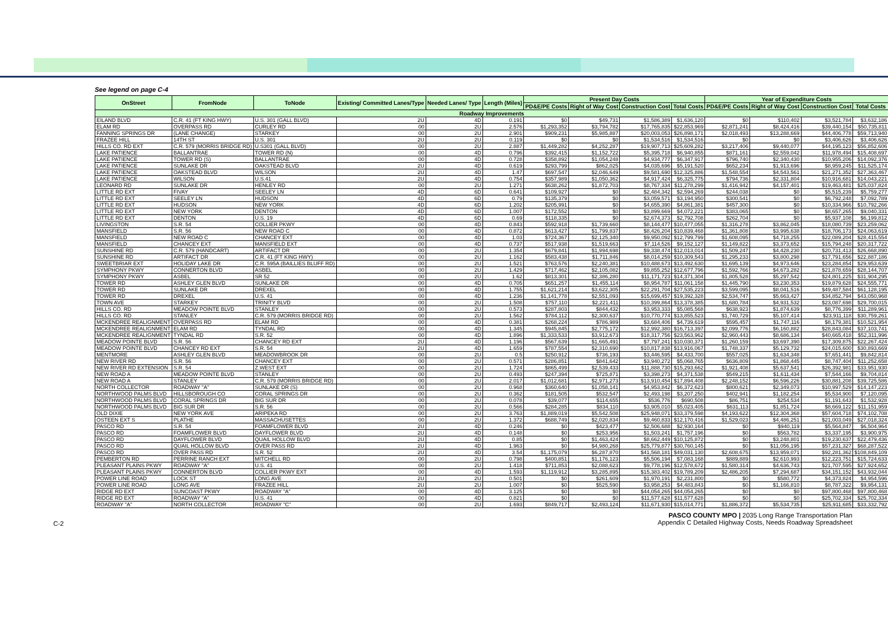See legend on page C-4
| OnStreet | FromNode | ToNode | Existing/ Committed Lanes/Type | Needed Lanes/ Type | Length (Miles) | Present Day Costs | | | | Year of Expenditure Costs | | | |
| --- | --- | --- | --- | --- | --- | --- | --- | --- | --- | --- | --- | --- | --- |
| | | | | | | PD&E/PE Costs | Right of Way Cost | Construction Cost | Total Costs | PD&E/PE Costs | Right of Way Cost | Construction Cost | Total Costs |
| Roadway Improvements | | | | | | | | | | | | | |
| EILAND BLVD | C.R. 41 (FT KING HWY) | U.S. 301 (GALL BLVD) | 2U | 4D | 0.191 | $0 | $49,731 | $1,586,389 | $1,636,120 | $0 | $110,402 | $3,521,784 | $3,632,186 |
| ELAM RD | OVERPASS RD | CURLEY RD | 00 | 2U | 2.576 | $1,293,352 | $3,794,782 | $17,765,835 | $22,853,969 | $2,871,241 | $8,424,416 | $39,440,154 | $50,735,811 |
| FANNING SPRINGS DR | (LANE CHANGE) | STARKEY | 00 | 2U | 2.901 | $909,231 | $5,985,887 | $20,003,053 | $26,898,171 | $2,018,493 | $13,288,669 | $44,406,778 | $59,713,940 |
| FRAZEE HILL | 14TH ST | U.S. 301 | 2U | 2U | 0.119 | $0 | $0 | $1,534,516 | $1,534,516 | $0 | $0 | $3,406,626 | $3,406,626 |
| HILLS CO. RD EXT | C.R. 579 (MORRIS BRIDGE RD) | U.S301 (GALL BLVD) | 00 | 2U | 2.887 | $1,449,282 | $4,252,287 | $19,907,713 | $25,609,282 | $3,217,406 | $9,440,077 | $44,195,123 | $56,852,606 |
| LAKE PATIENCE | BALLANTRAE | TOWER RD (N) | 00 | 4D | 0.796 | $392,415 | $1,152,722 | $5,395,718 | $6,940,855 | $871,161 | $2,559,042 | $11,978,494 | $15,408,697 |
| LAKE PATIENCE | TOWER RD (S) | BALLANTRAE | 00 | 4D | 0.728 | $358,892 | $1,054,248 | $4,934,777 | $6,347,917 | $796,740 | $2,340,430 | $10,955,206 | $14,092,376 |
| LAKE PATIENCE | SUNLAKE DR | OAKSTEAD BLVD | 2U | 4D | 0.619 | $293,799 | $862,025 | $4,035,696 | $5,191,520 | $652,234 | $1,913,696 | $8,959,245 | $11,525,174 |
| LAKE PATIENCE | OAKSTEAD BLVD | WILSON | 2U | 4D | 1.47 | $697,547 | $2,046,649 | $9,581,690 | $12,325,886 | $1,548,554 | $4,543,561 | $21,271,352 | $27,363,467 |
| LAKE PATIENCE | WILSON | U.S.41 | 2U | 4D | 0.754 | $357,989 | $1,050,362 | $4,917,424 | $6,325,775 | $794,736 | $2,331,804 | $10,916,681 | $14,043,221 |
| LEONARD RD | SUNLAKE DR | HENLEY RD | 00 | 2U | 1.271 | $638,262 | $1,872,703 | $8,767,334 | $11,278,299 | $1,416,942 | $4,157,401 | $19,463,481 | $25,037,824 |
| LITTLE RD EXT | FIVAY | SEELEY LN | 4D | 6D | 0.641 | $109,927 | $0 | $2,484,342 | $2,594,269 | $244,038 | $0 | $5,515,239 | $5,759,277 |
| LITTLE RD EXT | SEELEY LN | HUDSON | 4D | 6D | 0.79 | $135,379 | $0 | $3,059,571 | $3,194,950 | $300,541 | $0 | $6,792,248 | $7,092,789 |
| LITTLE RD EXT | HUDSON | NEW YORK | 4D | 6D | 1.202 | $205,991 | $0 | $4,655,390 | $4,861,381 | $457,300 | $0 | $10,334,966 | $10,792,266 |
| LITTLE RD EXT | NEW YORK | DENTON | 4D | 6D | 1.007 | $172,552 | $0 | $3,899,669 | $4,072,221 | $383,065 | $0 | $8,657,265 | $9,040,331 |
| LITTLE RD EXT | DENTON | U.S. 19 | 4D | 6D | 0.69 | $118,335 | $0 | $2,674,373 | $2,792,708 | $262,704 | $0 | $5,937,108 | $6,199,812 |
| LIVINGSTON | S.R. 54 | COLLIER PKWY | 00 | 4D | 0.843 | $592,918 | $1,739,660 | $8,144,477 | $10,477,055 | $1,316,278 | $3,862,045 | $18,080,739 | $23,259,062 |
| MANSFIELD | S.R. 56 | NEW ROAD C | 00 | 4D | 0.872 | $613,427 | $1,799,837 | $8,426,204 | $10,839,468 | $1,361,808 | $3,995,638 | $18,706,173 | $24,063,619 |
| MANSFIELD | NEW ROAD C | CHANCEY EXT | 00 | 4D | 1.03 | $724,367 | $2,125,340 | $9,950,092 | $12,799,799 | $1,608,095 | $4,718,255 | $22,089,204 | $28,415,554 |
| MANSFIELD | CHANCEY EXT | MANSFIELD EXT | 00 | 4D | 0.737 | $517,938 | $1,519,663 | $7,114,526 | $9,152,127 | $1,149,822 | $3,373,652 | $15,794,248 | $20,317,722 |
| SUNSHINE RD | C.R. 579 (HANDCART) | ARTIFACT DR | 00 | 2U | 1.354 | $679,841 | $1,994,698 | $9,338,474 | $12,013,014 | $1,509,247 | $4,428,230 | $20,731,413 | $26,668,890 |
| SUNSHINE RD | ARTIFACT DR | C.R. 41 (FT KING HWY) | 00 | 2U | 1.162 | $583,438 | $1,711,846 | $8,014,259 | $10,309,543 | $1,295,233 | $3,800,298 | $17,791,656 | $22,887,186 |
| SWEETBRIAR EXT | HOLIDAY LAKE DR | C.R. 595A (BAILLIES BLUFF RD) | 00 | 2U | 1.521 | $763,576 | $2,240,381 | $10,488,673 | $13,492,630 | $1,695,139 | $4,973,646 | $23,284,854 | $29,953,639 |
| SYMPHONY PKWY | CONNERTON BLVD | ASBEL | 00 | 2U | 1.429 | $717,462 | $2,105,082 | $9,855,252 | $12,677,796 | $1,592,766 | $4,673,282 | $21,878,659 | $28,144,707 |
| SYMPHONY PKWY | ASBEL | SR 52 | 00 | 2U | 1.62 | $813,301 | $2,386,280 | $11,171,723 | $14,371,304 | $1,805,528 | $5,297,542 | $24,801,225 | $31,904,295 |
| TOWER RD | ASHLEY GLEN BLVD | SUNLAKE DR | 00 | 4D | 0.705 | $651,257 | $1,455,114 | $8,954,787 | $11,061,158 | $1,445,790 | $3,230,353 | $19,879,628 | $24,555,771 |
| TOWER RD | SUNLAKE DR | DREXEL | 00 | 4D | 1.755 | $1,621,214 | $3,622,305 | $22,291,704 | $27,535,223 | $3,599,095 | $8,041,516 | $49,487,584 | $61,128,195 |
| TOWER RD | DREXEL | U.S. 41 | 00 | 4D | 1.236 | $1,141,778 | $2,551,093 | $15,699,457 | $19,392,328 | $2,534,747 | $5,663,427 | $34,852,794 | $43,050,968 |
| TOWN AVE | STARKEY | TRINITY BLVD | 00 | 2U | 1.508 | $757,110 | $2,221,411 | $10,399,864 | $13,378,385 | $1,680,784 | $4,931,532 | $23,087,698 | $29,700,015 |
| HILLS CO. RD | MEADOW POINTE BLVD | STANLEY | 00 | 2U | 0.573 | $287,803 | $844,432 | $3,953,333 | $5,085,568 | $638,923 | $1,874,639 | $8,776,399 | $11,289,961 |
| HILLS CO. RD | STANLEY | C.R. 579 (MORRIS BRIDGE RD) | 00 | 2U | 1.562 | $784,112 | $2,300,637 | $10,770,774 | $13,855,523 | $1,740,729 | $5,107,414 | $23,911,118 | $30,759,261 |
| MCKENDREE REALIGNMENT | OVERPASS RD | ELAM RD | 00 | 4D | 0.381 | $268,224 | $786,989 | $3,684,406 | $4,739,619 | $595,457 | $1,747,116 | $8,179,381 | $10,521,954 |
| MCKENDREE REALIGNMENT | ELAM RD | TYNDAL RD | 00 | 4D | 1.345 | $945,845 | $2,775,172 | $12,992,380 | $16,713,397 | $2,099,776 | $6,160,882 | $28,843,084 | $37,103,741 |
| MCKENDREE REALIGNMENT | TYNDAL RD | S.R. 52 | 00 | 4D | 1.896 | $1,333,533 | $3,912,673 | $18,317,756 | $23,563,962 | $2,960,443 | $8,686,134 | $40,665,418 | $52,311,996 |
| MEADOW POINTE BLVD | S.R. 56 | CHANCEY RD EXT | 2U | 4D | 1.196 | $567,639 | $1,665,491 | $7,797,241 | $10,030,371 | $1,260,159 | $3,697,390 | $17,309,875 | $22,267,424 |
| MEADOW POINTE BLVD | CHANCEY RD EXT | S.R. 54 | 2U | 4D | 1.659 | $787,554 | $2,310,690 | $10,817,838 | $13,916,067 | $1,748,337 | $5,129,732 | $24,015,600 | $30,893,669 |
| MENTMORE | ASHLEY GLEN BLVD | MEADOWBROOK DR | 00 | 2U | 0.5 | $250,912 | $736,193 | $3,446,595 | $4,433,700 | $557,025 | $1,634,348 | $7,651,441 | $9,842,814 |
| NEW RIVER RD | S.R. 56 | CHANCEY EXT | 00 | 2U | 0.571 | $286,851 | $841,642 | $3,940,272 | $5,068,765 | $636,809 | $1,868,445 | $8,747,404 | $11,252,658 |
| NEW RIVER RD EXTENSION | S.R. 54 | Z.WEST EXT | 00 | 2U | 1.724 | $865,499 | $2,539,433 | $11,888,730 | $15,293,662 | $1,921,408 | $5,637,541 | $26,392,981 | $33,951,930 |
| NEW ROAD A | MEADOW POINTE BLVD | STANLEY | 00 | 2U | 0.493 | $247,394 | $725,871 | $3,398,273 | $4,371,538 | $549,215 | $1,611,434 | $7,544,166 | $9,704,814 |
| NEW ROAD A | STANLEY | C.R. 579 (MORRIS BRIDGE RD) | 00 | 2U | 2.017 | $1,012,681 | $2,971,273 | $13,910,454 | $17,894,408 | $2,248,152 | $6,596,226 | $30,881,208 | $39,725,586 |
| NORTH COLLECTOR | ROADWAY "A" | SUNLAKE DR (S) | 00 | 2U | 0.968 | $360,640 | $1,058,141 | $4,953,842 | $6,372,623 | $800,621 | $2,349,073 | $10,997,529 | $14,147,223 |
| NORTHWOOD PALMS BLVD | HILLSBOROUGH CO | CORAL SPRINGS DR | 00 | 2U | 0.362 | $181,505 | $532,547 | $2,493,198 | $3,207,250 | $402,941 | $1,182,254 | $5,534,900 | $7,120,095 |
| NORTHWOOD PALMS BLVD | CORAL SPRINGS DR | BIG SUR DR | 00 | 2U | 0.078 | $39,077 | $114,655 | $536,776 | $690,508 | $86,751 | $254,534 | $1,191,643 | $1,532,928 |
| NORTHWOOD PALMS BLVD | BIG SUR DR | S.R. 56 | 00 | 2U | 0.566 | $284,285 | $834,110 | $3,905,010 | $5,023,405 | $631,113 | $1,851,724 | $8,669,122 | $11,151,959 |
| OLD DIXIE | NEW YORK AVE | ARIPEKA RD | 00 | 2U | 3.763 | $1,889,019 | $5,542,508 | $25,948,071 | $33,379,598 | $4,193,622 | $12,304,368 | $57,604,718 | $74,102,708 |
| OSTEEN EXT S | PLATHE | MASSACHUSETTES | 00 | 2U | 1.372 | $688,749 | $2,020,834 | $9,460,833 | $12,170,416 | $1,529,023 | $4,486,251 | $21,003,049 | $27,018,324 |
| PASCO RD | S.R. 54 | FOAMFLOWER BLVD | 2U | 4D | 0.246 | $0 | $423,477 | $2,506,688 | $2,930,164 | $0 | $940,119 | $5,564,847 | $6,504,964 |
| PASCO RD | FOAMFLOWER BLVD | DAYFLOWER BLVD | 2U | 4D | 0.148 | $0 | $253,956 | $1,503,241 | $1,757,196 | $0 | $563,782 | $3,337,195 | $3,900,975 |
| PASCO RD | DAYFLOWER BLVD | QUAIL HOLLOW BLVD | 2U | 4D | 0.85 | $0 | $1,463,424 | $8,662,449 | $10,125,872 | $0 | $3,248,801 | $19,230,637 | $22,479,436 |
| PASCO RD | QUAIL HOLLOW BLVD | OVER PASS RD | 2U | 4D | 1.963 | $0 | $4,980,268 | $25,779,877 | $30,760,145 | $0 | $11,056,195 | $57,231,327 | $68,287,522 |
| PASCO RD | OVER PASS RD | S.R. 52 | 2U | 4D | 3.54 | $1,175,079 | $6,287,870 | $41,568,181 | $49,031,130 | $2,608,675 | $13,959,071 | $92,281,362 | $108,849,109 |
| PEMBERTON RD | PERRINE RANCH EXT | MITCHELL RD | 00 | 2U | 0.798 | $400,851 | $1,176,123 | $5,506,194 | $7,083,168 | $889,889 | $2,610,993 | $12,223,751 | $15,724,633 |
| PLEASANT PLAINS PKWY | ROADWAY "A" | U.S. 41 | 00 | 2U | 1.418 | $711,853 | $2,088,623 | $9,778,196 | $12,578,672 | $1,580,314 | $4,636,743 | $21,707,595 | $27,924,652 |
| PLEASANT PLAINS PKWY | CONNERTON BLVD | COLLIER PKWY EXT | 00 | 4D | 1.593 | $1,119,912 | $3,285,895 | $15,383,402 | $19,789,209 | $2,486,205 | $7,294,687 | $34,151,152 | $43,932,044 |
| POWER LINE ROAD | LOCK ST | LONG AVE | 2U | 2U | 0.501 | $0 | $261,609 | $1,970,191 | $2,231,800 | $0 | $580,772 | $4,373,824 | $4,954,596 |
| POWER LINE ROAD | LONG AVE | FRAZEE HILL | 2U | 2U | 1.007 | $0 | $525,590 | $3,958,253 | $4,483,843 | $0 | $1,166,810 | $8,787,322 | $9,954,131 |
| RIDGE RD EXT | SUNCOAST PKWY | ROADWAY "A" | 00 | 4D | 3.125 | $0 | $0 | $44,054,265 | $44,054,265 | $0 | $0 | $97,800,468 | $97,800,468 |
| RIDGE RD EXT | ROADWAY "A" | U.S. 41 | 00 | 4D | 0.821 | $0 | $0 | $11,577,628 | $11,577,628 | $0 | $0 | $25,702,334 | $25,702,334 |
| ROADWAY "A" | NORTH COLLECTOR | ROADWAY "C" | 00 | 2U | 1.693 | $849,717 | $2,493,124 | $11,671,930 | $15,014,771 | $1,886,372 | $5,534,735 | $25,911,685 | $33,332,792 |
C-2
PASCO COUNTY MPO | 2035 Long Range Transportation Plan
Appendix C Detailed Highway Costs, Needs Roadway Spreadsheet